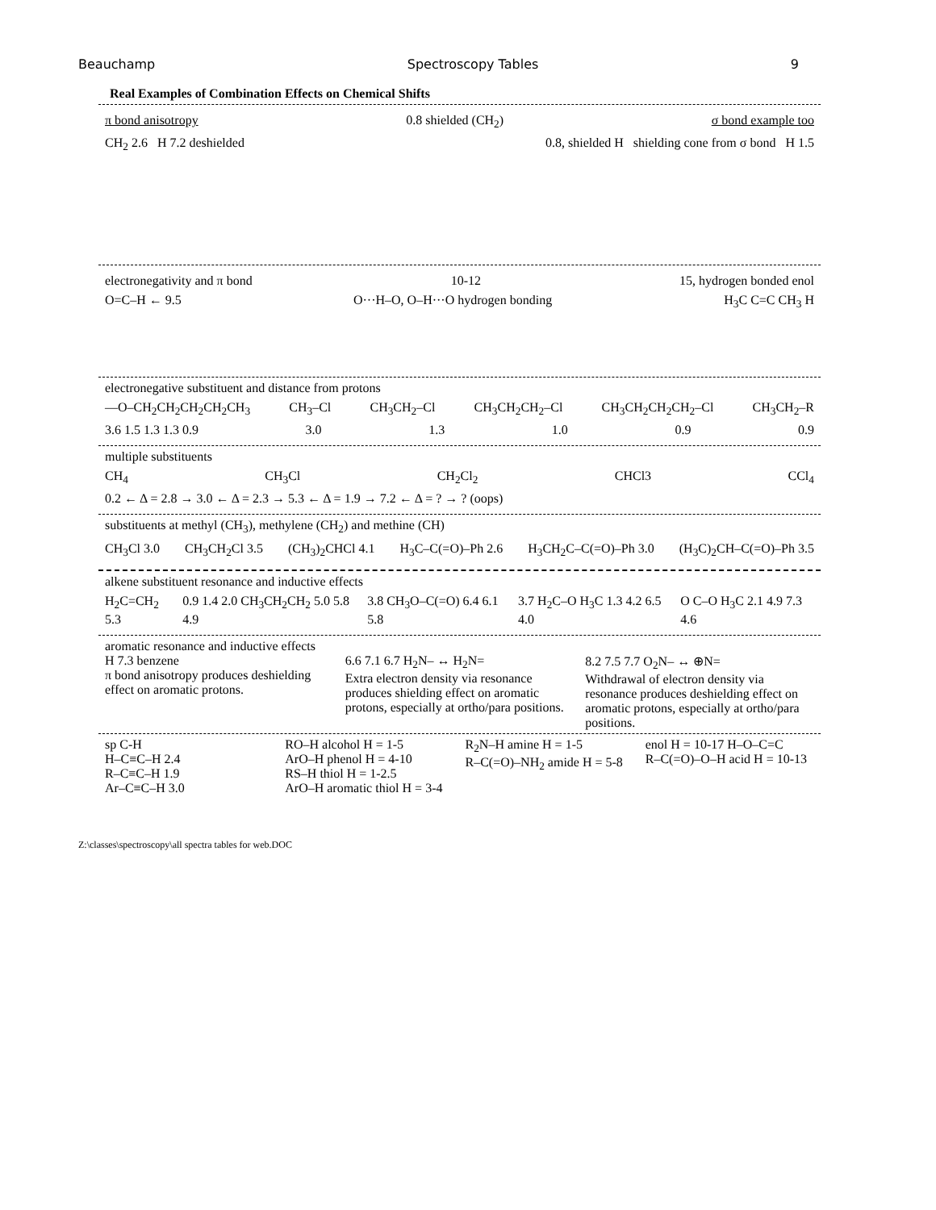Beauchamp Spectroscopy Tables 9
Real Examples of Combination Effects on Chemical Shifts
π bond anisotropy 0.8 shielded (CH<sub>2</sub>) σ bond example too
CH<sub>2</sub> 2.6 H 7.2 deshielded 0.8, shielded H shielding cone from σ bond H 1.5
electronegativity and π bond 10-12 15, hydrogen bonded enol
O=C–H ← 9.5 O···H–O, O–H···O hydrogen bonding H<sub>3</sub>C C=C CH<sub>3</sub> H
electronegative substituent and distance from protons
—O–CH<sub>2</sub>CH<sub>2</sub>CH<sub>2</sub>CH<sub>2</sub>CH<sub>3</sub> CH<sub>3</sub>–Cl CH<sub>3</sub>CH<sub>2</sub>–Cl CH<sub>3</sub>CH<sub>2</sub>CH<sub>2</sub>–Cl CH<sub>3</sub>CH<sub>2</sub>CH<sub>2</sub>CH<sub>2</sub>–Cl CH<sub>3</sub>CH<sub>2</sub>–R
3.6 1.5 1.3 1.3 0.9 3.0 1.3 1.0 0.9 0.9
multiple substituents
CH<sub>4</sub> CH<sub>3</sub>Cl CH<sub>2</sub>Cl<sub>2</sub> CHCl3 CCl<sub>4</sub>
0.2 ← Δ = 2.8 → 3.0 ← Δ = 2.3 → 5.3 ← Δ = 1.9 → 7.2 ← Δ = ? → ? (oops)
substituents at methyl (CH<sub>3</sub>), methylene (CH<sub>2</sub>) and methine (CH)
CH<sub>3</sub>Cl 3.0 CH<sub>3</sub>CH<sub>2</sub>Cl 3.5 (CH<sub>3</sub>)<sub>2</sub>CHCl 4.1 H<sub>3</sub>C–C(=O)–Ph 2.6 H<sub>3</sub>CH<sub>2</sub>C–C(=O)–Ph 3.0 (H<sub>3</sub>C)<sub>2</sub>CH–C(=O)–Ph 3.5
alkene substituent resonance and inductive effects
H<sub>2</sub>C=CH<sub>2</sub> 5.3 0.9 1.4 2.0 CH<sub>3</sub>CH<sub>2</sub>CH<sub>2</sub> 5.0 5.8 4.9 3.8 CH<sub>3</sub>O–C(=O) 6.4 6.1 5.8 3.7 H<sub>2</sub>C–O H<sub>3</sub>C 1.3 4.2 6.5 4.0 O C–O H<sub>3</sub>C 2.1 4.9 7.3 4.6
aromatic resonance and inductive effects
H 7.3 benzene
π bond anisotropy produces deshielding effect on aromatic protons.
6.6 7.1 6.7 H<sub>2</sub>N– ↔ H<sub>2</sub>N=
Extra electron density via resonance produces shielding effect on aromatic protons, especially at ortho/para positions.
8.2 7.5 7.7 O<sub>2</sub>N– ↔ ⊕N=
Withdrawal of electron density via resonance produces deshielding effect on aromatic protons, especially at ortho/para positions.
sp C-H
H–C≡C–H 2.4
R–C≡C–H 1.9
Ar–C≡C–H 3.0
RO–H alcohol H = 1-5
ArO–H phenol H = 4-10
RS–H thiol H = 1-2.5
ArO–H aromatic thiol H = 3-4
R<sub>2</sub>N–H amine H = 1-5
R–C(=O)–NH<sub>2</sub> amide H = 5-8
enol H = 10-17 H–O–C=C
R–C(=O)–O–H acid H = 10-13
Z:\classes\spectroscopy\all spectra tables for web.DOC